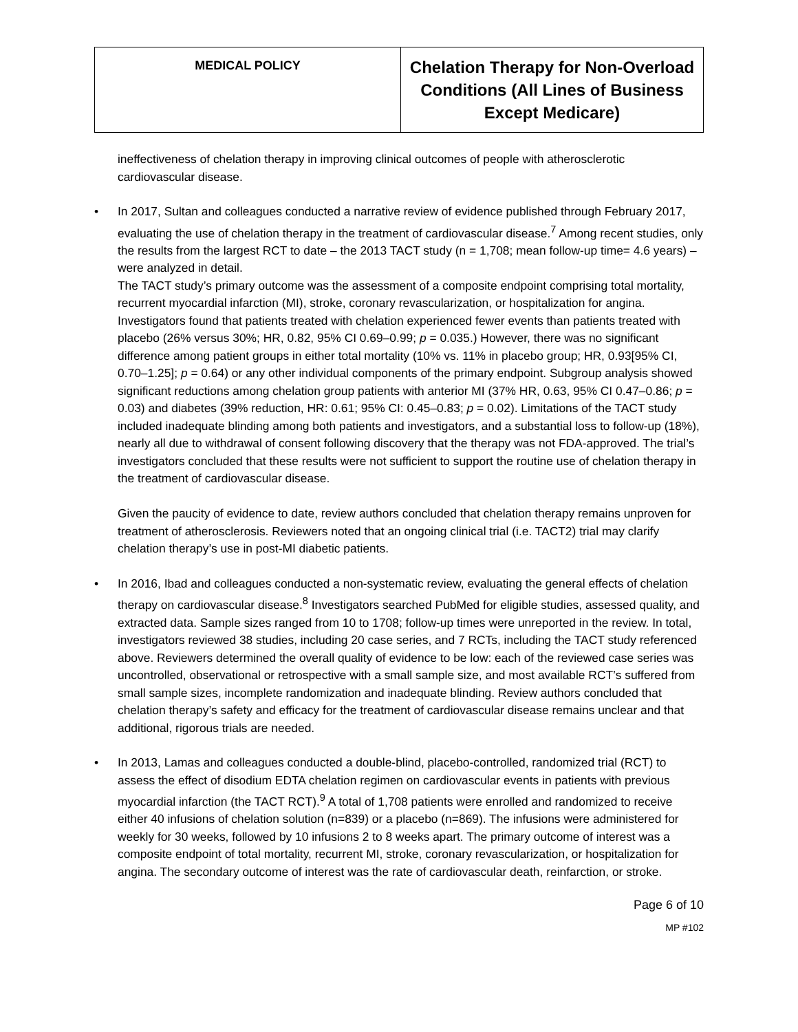| MEDICAL POLICY | Chelation Therapy for Non-Overload Conditions (All Lines of Business Except Medicare) |
ineffectiveness of chelation therapy in improving clinical outcomes of people with atherosclerotic cardiovascular disease.
• In 2017, Sultan and colleagues conducted a narrative review of evidence published through February 2017, evaluating the use of chelation therapy in the treatment of cardiovascular disease.<sup>7</sup> Among recent studies, only the results from the largest RCT to date – the 2013 TACT study (n = 1,708; mean follow-up time= 4.6 years) – were analyzed in detail.
The TACT study’s primary outcome was the assessment of a composite endpoint comprising total mortality, recurrent myocardial infarction (MI), stroke, coronary revascularization, or hospitalization for angina. Investigators found that patients treated with chelation experienced fewer events than patients treated with placebo (26% versus 30%; HR, 0.82, 95% CI 0.69–0.99; p = 0.035.) However, there was no significant difference among patient groups in either total mortality (10% vs. 11% in placebo group; HR, 0.93[95% CI, 0.70–1.25]; p = 0.64) or any other individual components of the primary endpoint. Subgroup analysis showed significant reductions among chelation group patients with anterior MI (37% HR, 0.63, 95% CI 0.47–0.86; p = 0.03) and diabetes (39% reduction, HR: 0.61; 95% CI: 0.45–0.83; p = 0.02). Limitations of the TACT study included inadequate blinding among both patients and investigators, and a substantial loss to follow-up (18%), nearly all due to withdrawal of consent following discovery that the therapy was not FDA-approved. The trial’s investigators concluded that these results were not sufficient to support the routine use of chelation therapy in the treatment of cardiovascular disease.
Given the paucity of evidence to date, review authors concluded that chelation therapy remains unproven for treatment of atherosclerosis. Reviewers noted that an ongoing clinical trial (i.e. TACT2) trial may clarify chelation therapy’s use in post-MI diabetic patients.
• In 2016, Ibad and colleagues conducted a non-systematic review, evaluating the general effects of chelation therapy on cardiovascular disease.<sup>8</sup> Investigators searched PubMed for eligible studies, assessed quality, and extracted data. Sample sizes ranged from 10 to 1708; follow-up times were unreported in the review. In total, investigators reviewed 38 studies, including 20 case series, and 7 RCTs, including the TACT study referenced above. Reviewers determined the overall quality of evidence to be low: each of the reviewed case series was uncontrolled, observational or retrospective with a small sample size, and most available RCT’s suffered from small sample sizes, incomplete randomization and inadequate blinding. Review authors concluded that chelation therapy’s safety and efficacy for the treatment of cardiovascular disease remains unclear and that additional, rigorous trials are needed.
• In 2013, Lamas and colleagues conducted a double-blind, placebo-controlled, randomized trial (RCT) to assess the effect of disodium EDTA chelation regimen on cardiovascular events in patients with previous myocardial infarction (the TACT RCT).<sup>9</sup> A total of 1,708 patients were enrolled and randomized to receive either 40 infusions of chelation solution (n=839) or a placebo (n=869). The infusions were administered for weekly for 30 weeks, followed by 10 infusions 2 to 8 weeks apart. The primary outcome of interest was a composite endpoint of total mortality, recurrent MI, stroke, coronary revascularization, or hospitalization for angina. The secondary outcome of interest was the rate of cardiovascular death, reinfarction, or stroke.
Page 6 of 10
MP #102